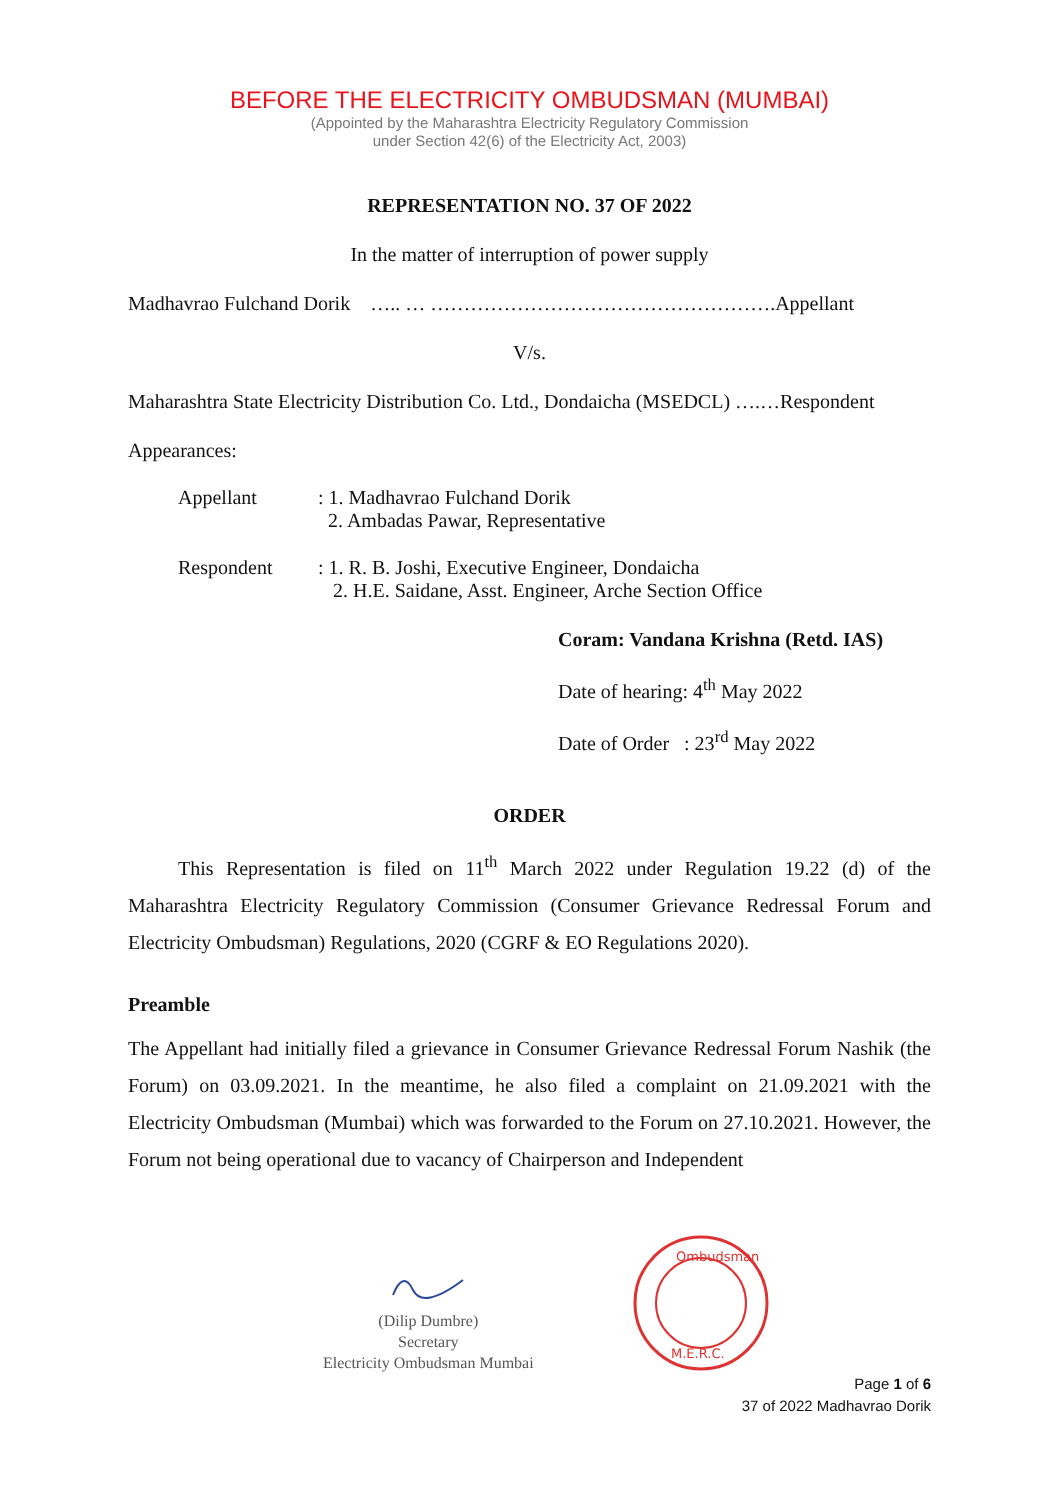BEFORE THE ELECTRICITY OMBUDSMAN (MUMBAI)
(Appointed by the Maharashtra Electricity Regulatory Commission
under Section 42(6) of the Electricity Act, 2003)
REPRESENTATION NO. 37 OF 2022
In the matter of interruption of power supply
Madhavrao Fulchand Dorik ….. … …………………………………………….Appellant
V/s.
Maharashtra State Electricity Distribution Co. Ltd., Dondaicha (MSEDCL) ….…Respondent
Appearances:
Appellant : 1. Madhavrao Fulchand Dorik
2. Ambadas Pawar, Representative
Respondent : 1. R. B. Joshi, Executive Engineer, Dondaicha
2. H.E. Saidane, Asst. Engineer, Arche Section Office
Coram: Vandana Krishna (Retd. IAS)
Date of hearing: 4<sup>th</sup> May 2022
Date of Order : 23<sup>rd</sup> May 2022
ORDER
This Representation is filed on 11<sup>th</sup> March 2022 under Regulation 19.22 (d) of the Maharashtra Electricity Regulatory Commission (Consumer Grievance Redressal Forum and Electricity Ombudsman) Regulations, 2020 (CGRF & EO Regulations 2020).
Preamble
The Appellant had initially filed a grievance in Consumer Grievance Redressal Forum Nashik (the Forum) on 03.09.2021. In the meantime, he also filed a complaint on 21.09.2021 with the Electricity Ombudsman (Mumbai) which was forwarded to the Forum on 27.10.2021. However, the Forum not being operational due to vacancy of Chairperson and Independent
(Dilip Dumbre)
Secretary
Electricity Ombudsman Mumbai
Ombudsman
M.E.R.C.
Page 1 of 6
37 of 2022 Madhavrao Dorik